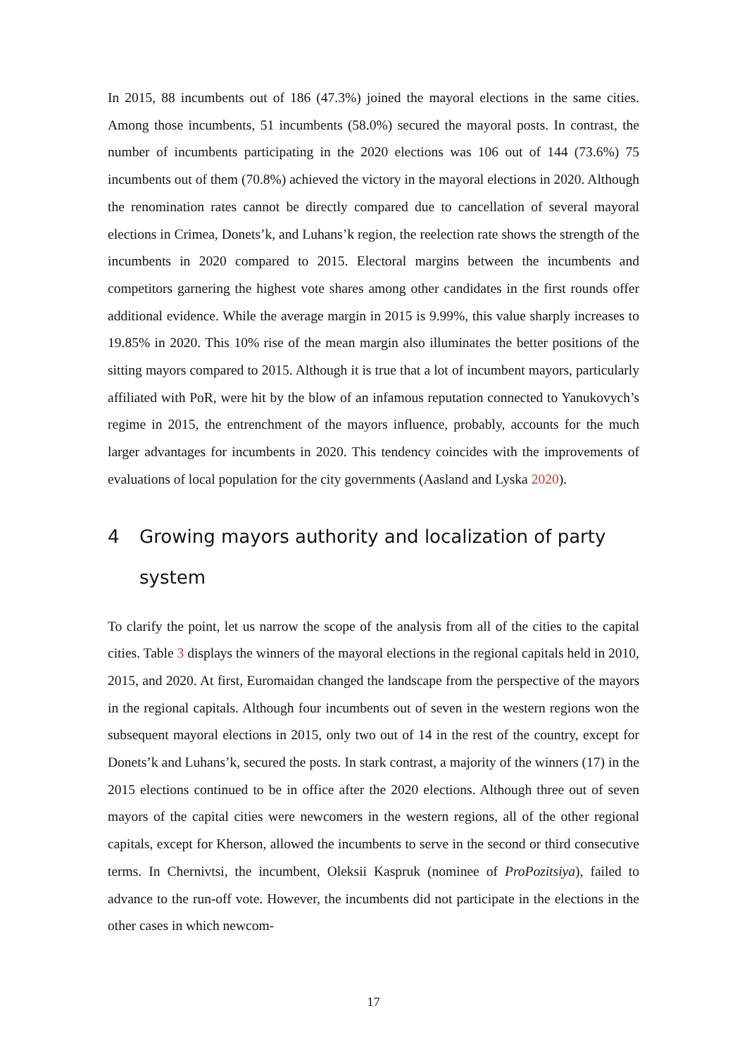In 2015, 88 incumbents out of 186 (47.3%) joined the mayoral elections in the same cities. Among those incumbents, 51 incumbents (58.0%) secured the mayoral posts. In contrast, the number of incumbents participating in the 2020 elections was 106 out of 144 (73.6%) 75 incumbents out of them (70.8%) achieved the victory in the mayoral elections in 2020. Although the renomination rates cannot be directly compared due to cancellation of several mayoral elections in Crimea, Donets’k, and Luhans’k region, the reelection rate shows the strength of the incumbents in 2020 compared to 2015. Electoral margins between the incumbents and competitors garnering the highest vote shares among other candidates in the first rounds offer additional evidence. While the average margin in 2015 is 9.99%, this value sharply increases to 19.85% in 2020. This 10% rise of the mean margin also illuminates the better positions of the sitting mayors compared to 2015. Although it is true that a lot of incumbent mayors, particularly affiliated with PoR, were hit by the blow of an infamous reputation connected to Yanukovych’s regime in 2015, the entrenchment of the mayors influence, probably, accounts for the much larger advantages for incumbents in 2020. This tendency coincides with the improvements of evaluations of local population for the city governments (Aasland and Lyska 2020).
4 Growing mayors authority and localization of party system
To clarify the point, let us narrow the scope of the analysis from all of the cities to the capital cities. Table 3 displays the winners of the mayoral elections in the regional capitals held in 2010, 2015, and 2020. At first, Euromaidan changed the landscape from the perspective of the mayors in the regional capitals. Although four incumbents out of seven in the western regions won the subsequent mayoral elections in 2015, only two out of 14 in the rest of the country, except for Donets’k and Luhans’k, secured the posts. In stark contrast, a majority of the winners (17) in the 2015 elections continued to be in office after the 2020 elections. Although three out of seven mayors of the capital cities were newcomers in the western regions, all of the other regional capitals, except for Kherson, allowed the incumbents to serve in the second or third consecutive terms. In Chernivtsi, the incumbent, Oleksii Kaspruk (nominee of ProPozitsiya), failed to advance to the run-off vote. However, the incumbents did not participate in the elections in the other cases in which newcom-
17